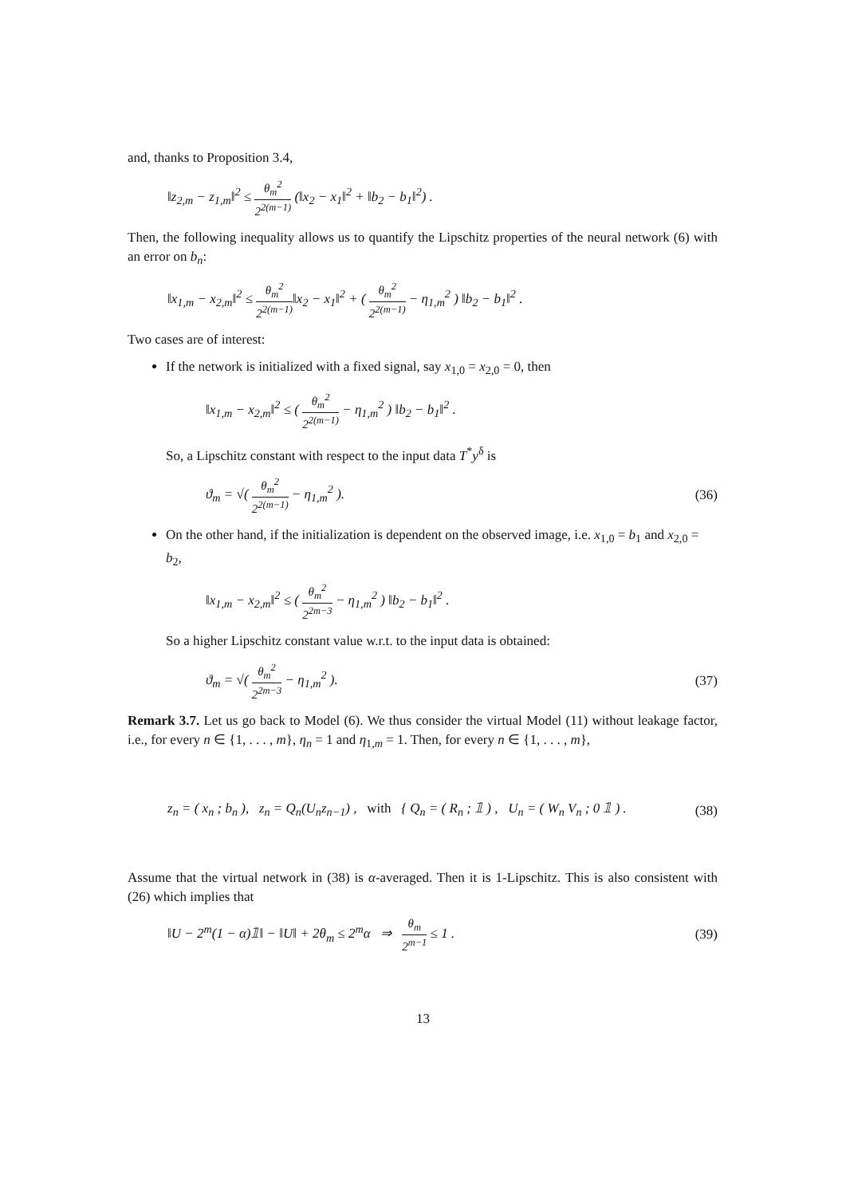and, thanks to Proposition 3.4,
‖z<sub>2,m</sub> − z<sub>1,m</sub>‖<sup>2</sup> ≤ θ<sub>m</sub><sup>2</sup> 2<sup>2(m−1)</sup> (‖x<sub>2</sub> − x<sub>1</sub>‖<sup>2</sup> + ‖b<sub>2</sub> − b<sub>1</sub>‖<sup>2</sup>) .
Then, the following inequality allows us to quantify the Lipschitz properties of the neural network (6) with an error on b<sub>n</sub>:
‖x<sub>1,m</sub> − x<sub>2,m</sub>‖<sup>2</sup> ≤ θ<sub>m</sub><sup>2</sup> 2<sup>2(m−1)</sup>‖x<sub>2</sub> − x<sub>1</sub>‖<sup>2</sup> + ( θ<sub>m</sub><sup>2</sup> 2<sup>2(m−1)</sup> − η<sub>1,m</sub><sup>2</sup> ) ‖b<sub>2</sub> − b<sub>1</sub>‖<sup>2</sup> .
Two cases are of interest:
If the network is initialized with a fixed signal, say x<sub>1,0</sub> = x<sub>2,0</sub> = 0, then
‖x<sub>1,m</sub> − x<sub>2,m</sub>‖<sup>2</sup> ≤ ( θ<sub>m</sub><sup>2</sup> 2<sup>2(m−1)</sup> − η<sub>1,m</sub><sup>2</sup> ) ‖b<sub>2</sub> − b<sub>1</sub>‖<sup>2</sup> .
So, a Lipschitz constant with respect to the input data T<sup>*</sup>y<sup>δ</sup> is
ϑ<sub>m</sub> = √( θ<sub>m</sub><sup>2</sup> 2<sup>2(m−1)</sup> − η<sub>1,m</sub><sup>2</sup> ). (36)
On the other hand, if the initialization is dependent on the observed image, i.e. x<sub>1,0</sub> = b<sub>1</sub> and x<sub>2,0</sub> = b<sub>2</sub>,
‖x<sub>1,m</sub> − x<sub>2,m</sub>‖<sup>2</sup> ≤ ( θ<sub>m</sub><sup>2</sup> 2<sup>2m−3</sup> − η<sub>1,m</sub><sup>2</sup> ) ‖b<sub>2</sub> − b<sub>1</sub>‖<sup>2</sup> .
So a higher Lipschitz constant value w.r.t. to the input data is obtained:
ϑ<sub>m</sub> = √( θ<sub>m</sub><sup>2</sup> 2<sup>2m−3</sup> − η<sub>1,m</sub><sup>2</sup> ). (37)
Remark 3.7. Let us go back to Model (6). We thus consider the virtual Model (11) without leakage factor, i.e., for every n ∈ {1, . . . , m}, η<sub>n</sub> = 1 and η<sub>1,m</sub> = 1. Then, for every n ∈ {1, . . . , m},
z<sub>n</sub> = ( x<sub>n</sub> ; b<sub>n</sub> ), z<sub>n</sub> = Q<sub>n</sub>(U<sub>n</sub>z<sub>n−1</sub>) , with { Q<sub>n</sub> = ( R<sub>n</sub> ; 𝟙 ) , U<sub>n</sub> = ( W<sub>n</sub> V<sub>n</sub> ; 0 𝟙 ) . (38)
Assume that the virtual network in (38) is α-averaged. Then it is 1-Lipschitz. This is also consistent with (26) which implies that
‖U − 2<sup>m</sup>(1 − α)𝟙‖ − ‖U‖ + 2θ<sub>m</sub> ≤ 2<sup>m</sup>α ⇒ θ<sub>m</sub> 2<sup>m−1</sup> ≤ 1 . (39)
13